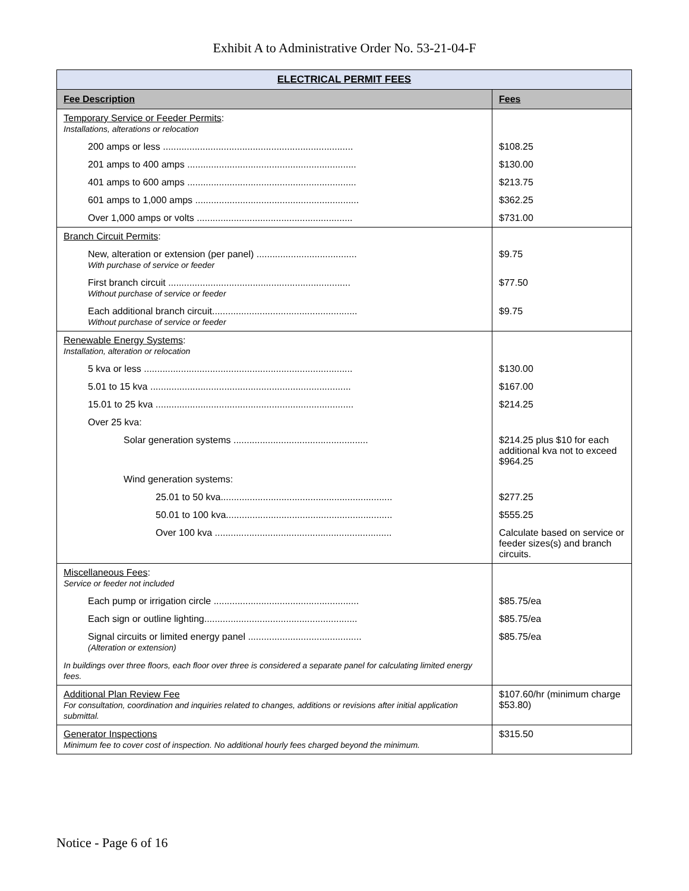Exhibit A to Administrative Order No. 53-21-04-F
| ELECTRICAL PERMIT FEES | |
| --- | --- |
| Fee Description | Fees |
| Temporary Service or Feeder Permits : Installations, alterations or relocation | |
| 200 amps or less ........................................................................ | $108.25 |
| 201 amps to 400 amps ................................................................ | $130.00 |
| 401 amps to 600 amps ................................................................ | $213.75 |
| 601 amps to 1,000 amps .............................................................. | $362.25 |
| Over 1,000 amps or volts ........................................................... | $731.00 |
| Branch Circuit Permits : | |
| New, alteration or extension (per panel) ...................................... With purchase of service or feeder | $9.75 |
| First branch circuit ..................................................................... Without purchase of service or feeder | $77.50 |
| Each additional branch circuit....................................................... Without purchase of service or feeder | $9.75 |
| Renewable Energy Systems : Installation, alteration or relocation | |
| 5 kva or less ............................................................................... | $130.00 |
| 5.01 to 15 kva ............................................................................ | $167.00 |
| 15.01 to 25 kva ........................................................................... | $214.25 |
| Over 25 kva: | |
| Solar generation systems ................................................... | $214.25 plus $10 for each additional kva not to exceed $964.25 |
| Wind generation systems: | |
| 25.01 to 50 kva................................................................. | $277.25 |
| 50.01 to 100 kva............................................................... | $555.25 |
| Over 100 kva ................................................................... | Calculate based on service or feeder sizes(s) and branch circuits. |
| Miscellaneous Fees : Service or feeder not included | |
| Each pump or irrigation circle ....................................................... | $85.75/ea |
| Each sign or outline lighting.......................................................... | $85.75/ea |
| Signal circuits or limited energy panel ........................................... (Alteration or extension) | $85.75/ea |
| In buildings over three floors, each floor over three is considered a separate panel for calculating limited energy fees. | |
| Additional Plan Review Fee For consultation, coordination and inquiries related to changes, additions or revisions after initial application submittal. | $107.60/hr (minimum charge $53.80) |
| Generator Inspections Minimum fee to cover cost of inspection. No additional hourly fees charged beyond the minimum. | $315.50 |
Notice - Page 6 of 16